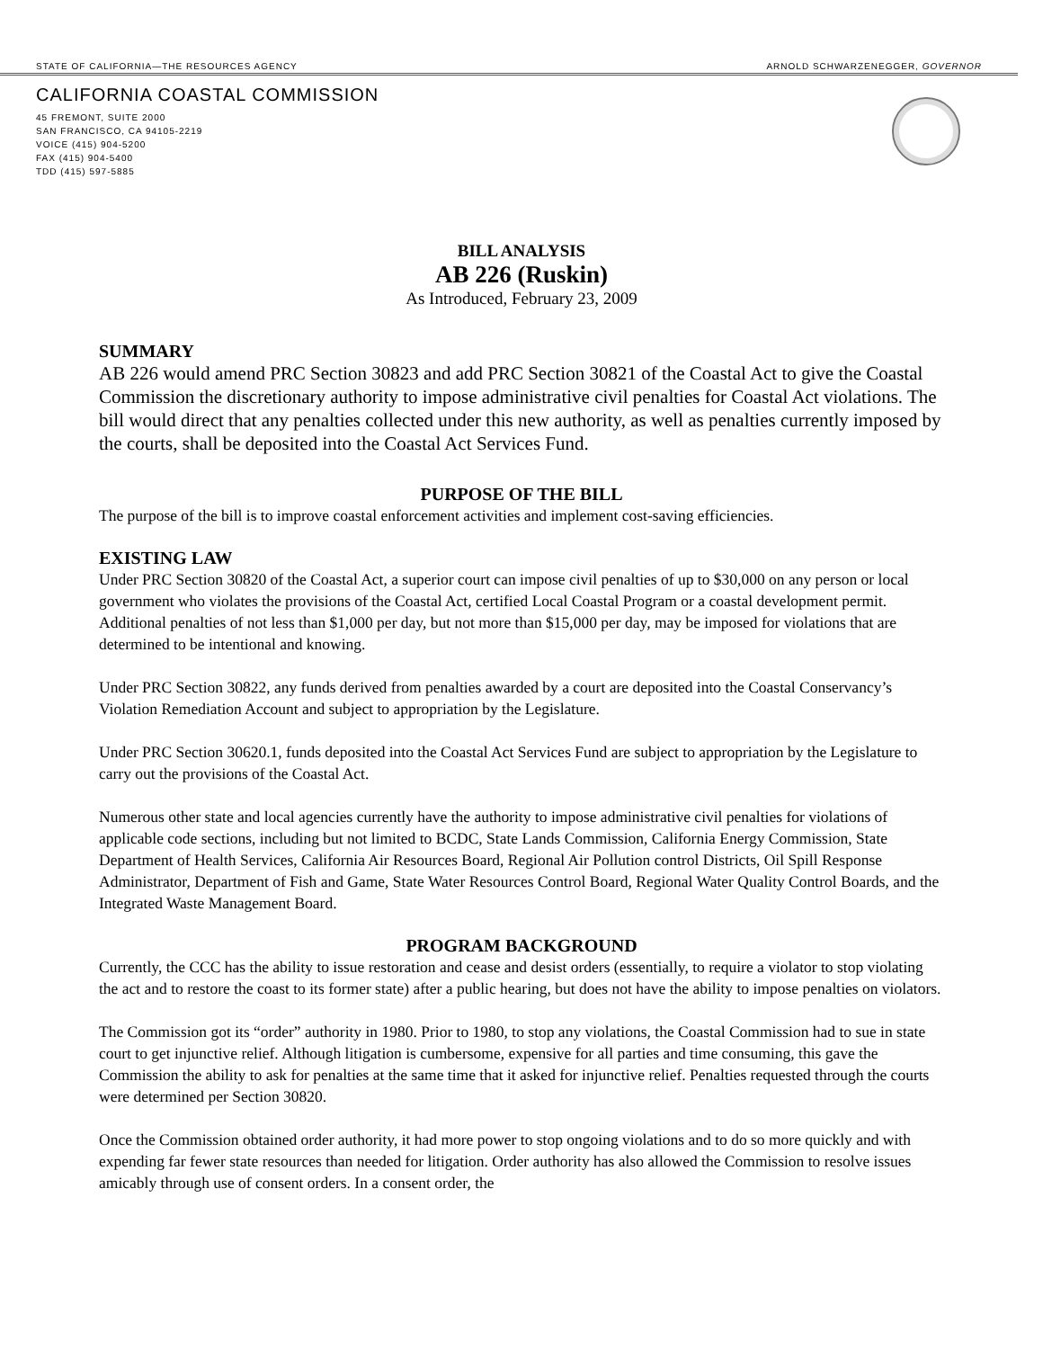STATE OF CALIFORNIA—THE RESOURCES AGENCY ARNOLD SCHWARZENEGGER, GOVERNOR
CALIFORNIA COASTAL COMMISSION
45 FREMONT, SUITE 2000
SAN FRANCISCO, CA 94105-2219
VOICE (415) 904-5200
FAX (415) 904-5400
TDD (415) 597-5885
BILL ANALYSIS
AB 226 (Ruskin)
As Introduced, February 23, 2009
SUMMARY
AB 226 would amend PRC Section 30823 and add PRC Section 30821 of the Coastal Act to give the Coastal Commission the discretionary authority to impose administrative civil penalties for Coastal Act violations. The bill would direct that any penalties collected under this new authority, as well as penalties currently imposed by the courts, shall be deposited into the Coastal Act Services Fund.
PURPOSE OF THE BILL
The purpose of the bill is to improve coastal enforcement activities and implement cost-saving efficiencies.
EXISTING LAW
Under PRC Section 30820 of the Coastal Act, a superior court can impose civil penalties of up to $30,000 on any person or local government who violates the provisions of the Coastal Act, certified Local Coastal Program or a coastal development permit. Additional penalties of not less than $1,000 per day, but not more than $15,000 per day, may be imposed for violations that are determined to be intentional and knowing.
Under PRC Section 30822, any funds derived from penalties awarded by a court are deposited into the Coastal Conservancy’s Violation Remediation Account and subject to appropriation by the Legislature.
Under PRC Section 30620.1, funds deposited into the Coastal Act Services Fund are subject to appropriation by the Legislature to carry out the provisions of the Coastal Act.
Numerous other state and local agencies currently have the authority to impose administrative civil penalties for violations of applicable code sections, including but not limited to BCDC, State Lands Commission, California Energy Commission, State Department of Health Services, California Air Resources Board, Regional Air Pollution control Districts, Oil Spill Response Administrator, Department of Fish and Game, State Water Resources Control Board, Regional Water Quality Control Boards, and the Integrated Waste Management Board.
PROGRAM BACKGROUND
Currently, the CCC has the ability to issue restoration and cease and desist orders (essentially, to require a violator to stop violating the act and to restore the coast to its former state) after a public hearing, but does not have the ability to impose penalties on violators.
The Commission got its “order” authority in 1980. Prior to 1980, to stop any violations, the Coastal Commission had to sue in state court to get injunctive relief. Although litigation is cumbersome, expensive for all parties and time consuming, this gave the Commission the ability to ask for penalties at the same time that it asked for injunctive relief. Penalties requested through the courts were determined per Section 30820.
Once the Commission obtained order authority, it had more power to stop ongoing violations and to do so more quickly and with expending far fewer state resources than needed for litigation. Order authority has also allowed the Commission to resolve issues amicably through use of consent orders. In a consent order, the